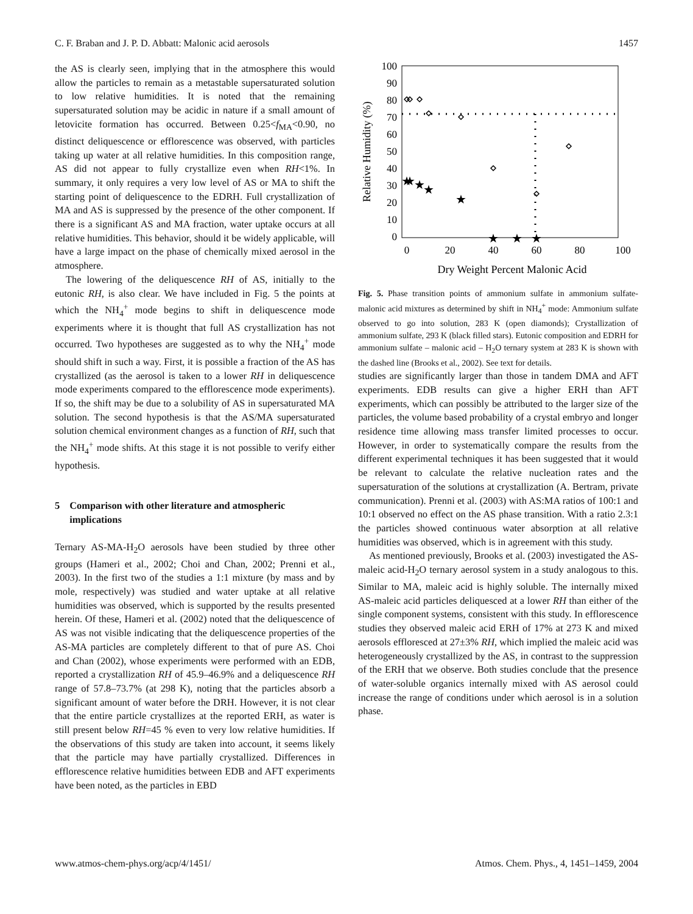C. F. Braban and J. P. D. Abbatt: Malonic acid aerosols 1457
the AS is clearly seen, implying that in the atmosphere this would allow the particles to remain as a metastable supersaturated solution to low relative humidities. It is noted that the remaining supersaturated solution may be acidic in nature if a small amount of letovicite formation has occurred. Between 0.25<f<sub>MA</sub><0.90, no distinct deliquescence or efflorescence was observed, with particles taking up water at all relative humidities. In this composition range, AS did not appear to fully crystallize even when RH<1%. In summary, it only requires a very low level of AS or MA to shift the starting point of deliquescence to the EDRH. Full crystallization of MA and AS is suppressed by the presence of the other component. If there is a significant AS and MA fraction, water uptake occurs at all relative humidities. This behavior, should it be widely applicable, will have a large impact on the phase of chemically mixed aerosol in the atmosphere.
The lowering of the deliquescence RH of AS, initially to the eutonic RH, is also clear. We have included in Fig. 5 the points at which the NH<sub>4</sub><sup>+</sup> mode begins to shift in deliquescence mode experiments where it is thought that full AS crystallization has not occurred. Two hypotheses are suggested as to why the NH<sub>4</sub><sup>+</sup> mode should shift in such a way. First, it is possible a fraction of the AS has crystallized (as the aerosol is taken to a lower RH in deliquescence mode experiments compared to the efflorescence mode experiments). If so, the shift may be due to a solubility of AS in supersaturated MA solution. The second hypothesis is that the AS/MA supersaturated solution chemical environment changes as a function of RH, such that the NH<sub>4</sub><sup>+</sup> mode shifts. At this stage it is not possible to verify either hypothesis.
5 Comparison with other literature and atmospheric implications
Ternary AS-MA-H<sub>2</sub>O aerosols have been studied by three other groups (Hameri et al., 2002; Choi and Chan, 2002; Prenni et al., 2003). In the first two of the studies a 1:1 mixture (by mass and by mole, respectively) was studied and water uptake at all relative humidities was observed, which is supported by the results presented herein. Of these, Hameri et al. (2002) noted that the deliquescence of AS was not visible indicating that the deliquescence properties of the AS-MA particles are completely different to that of pure AS. Choi and Chan (2002), whose experiments were performed with an EDB, reported a crystallization RH of 45.9–46.9% and a deliquescence RH range of 57.8–73.7% (at 298 K), noting that the particles absorb a significant amount of water before the DRH. However, it is not clear that the entire particle crystallizes at the reported ERH, as water is still present below RH=45 % even to very low relative humidities. If the observations of this study are taken into account, it seems likely that the particle may have partially crystallized. Differences in efflorescence relative humidities between EDB and AFT experiments have been noted, as the particles in EBD
100
90
80
70
60
50
40
30
20
10
0
0
20
40
60
80
100
Dry Weight Percent Malonic Acid
Relative Humidity (%)
★
★
★
★
★
★
★
★
Fig. 5. Phase transition points of ammonium sulfate in ammonium sulfate-malonic acid mixtures as determined by shift in NH<sub>4</sub><sup>+</sup> mode: Ammonium sulfate observed to go into solution, 283 K (open diamonds); Crystallization of ammonium sulfate, 293 K (black filled stars). Eutonic composition and EDRH for ammonium sulfate – malonic acid – H<sub>2</sub>O ternary system at 283 K is shown with the dashed line (Brooks et al., 2002). See text for details.
studies are significantly larger than those in tandem DMA and AFT experiments. EDB results can give a higher ERH than AFT experiments, which can possibly be attributed to the larger size of the particles, the volume based probability of a crystal embryo and longer residence time allowing mass transfer limited processes to occur. However, in order to systematically compare the results from the different experimental techniques it has been suggested that it would be relevant to calculate the relative nucleation rates and the supersaturation of the solutions at crystallization (A. Bertram, private communication). Prenni et al. (2003) with AS:MA ratios of 100:1 and 10:1 observed no effect on the AS phase transition. With a ratio 2.3:1 the particles showed continuous water absorption at all relative humidities was observed, which is in agreement with this study.
As mentioned previously, Brooks et al. (2003) investigated the AS-maleic acid-H<sub>2</sub>O ternary aerosol system in a study analogous to this. Similar to MA, maleic acid is highly soluble. The internally mixed AS-maleic acid particles deliquesced at a lower RH than either of the single component systems, consistent with this study. In efflorescence studies they observed maleic acid ERH of 17% at 273 K and mixed aerosols effloresced at 27±3% RH, which implied the maleic acid was heterogeneously crystallized by the AS, in contrast to the suppression of the ERH that we observe. Both studies conclude that the presence of water-soluble organics internally mixed with AS aerosol could increase the range of conditions under which aerosol is in a solution phase.
www.atmos-chem-phys.org/acp/4/1451/ Atmos. Chem. Phys., 4, 1451–1459, 2004